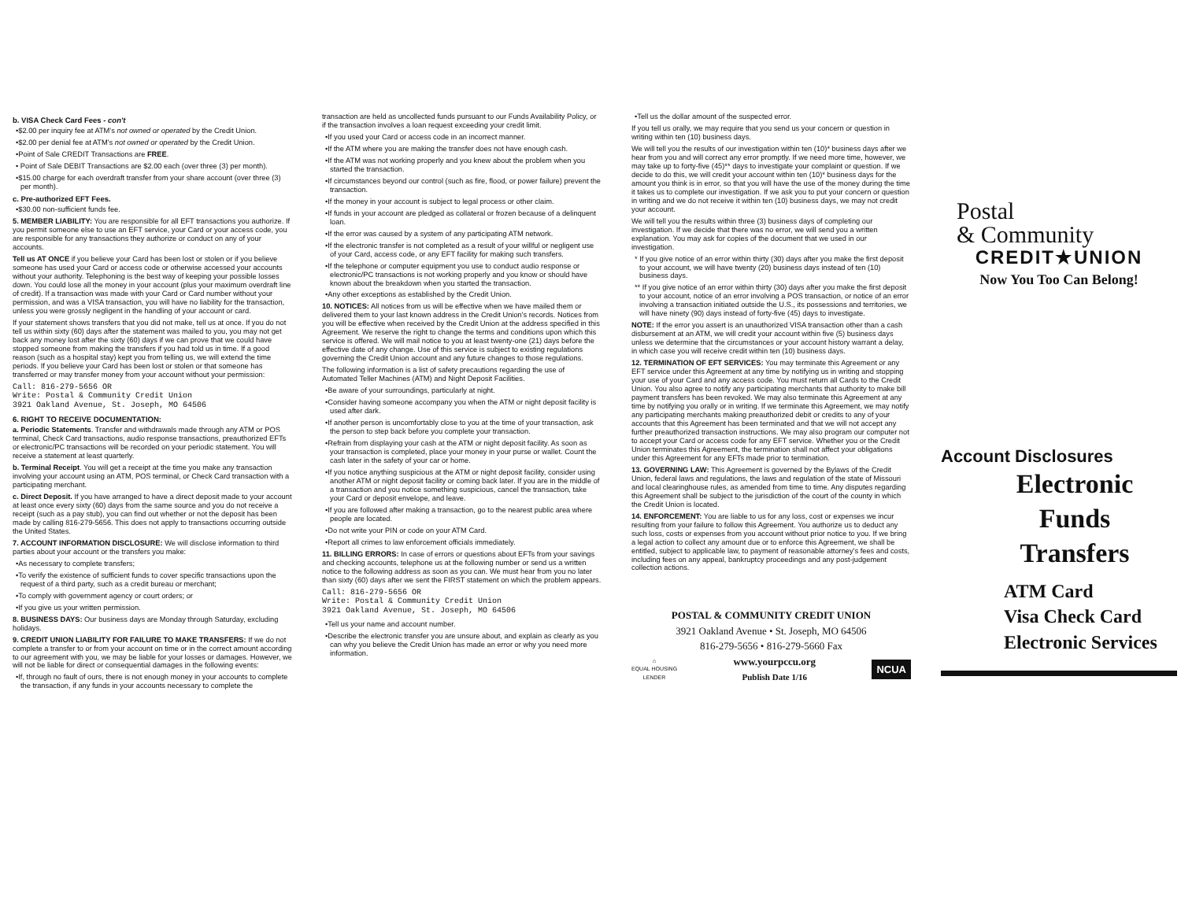b. VISA Check Card Fees - con't
•$2.00 per inquiry fee at ATM's not owned or operated by the Credit Union.
•$2.00 per denial fee at ATM's not owned or operated by the Credit Union.
•Point of Sale CREDIT Transactions are FREE.
• Point of Sale DEBIT Transactions are $2.00 each (over three (3) per month).
•$15.00 charge for each overdraft transfer from your share account (over three (3) per month).
c. Pre-authorized EFT Fees.
•$30.00 non-sufficient funds fee.
5. MEMBER LIABILITY: You are responsible for all EFT transactions you authorize. If you permit someone else to use an EFT service, your Card or your access code, you are responsible for any transactions they authorize or conduct on any of your accounts.
Tell us AT ONCE if you believe your Card has been lost or stolen or if you believe someone has used your Card or access code or otherwise accessed your accounts without your authority. Telephoning is the best way of keeping your possible losses down. You could lose all the money in your account (plus your maximum overdraft line of credit). If a transaction was made with your Card or Card number without your permission, and was a VISA transaction, you will have no liability for the transaction, unless you were grossly negligent in the handling of your account or card.
If your statement shows transfers that you did not make, tell us at once. If you do not tell us within sixty (60) days after the statement was mailed to you, you may not get back any money lost after the sixty (60) days if we can prove that we could have stopped someone from making the transfers if you had told us in time. If a good reason (such as a hospital stay) kept you from telling us, we will extend the time periods. If you believe your Card has been lost or stolen or that someone has transferred or may transfer money from your account without your permission:
Call: 816-279-5656 OR
Write: Postal & Community Credit Union
3921 Oakland Avenue, St. Joseph, MO 64506
6. RIGHT TO RECEIVE DOCUMENTATION:
a. Periodic Statements. Transfer and withdrawals made through any ATM or POS terminal, Check Card transactions, audio response transactions, preauthorized EFTs or electronic/PC transactions will be recorded on your periodic statement. You will receive a statement at least quarterly.
b. Terminal Receipt. You will get a receipt at the time you make any transaction involving your account using an ATM, POS terminal, or Check Card transaction with a participating merchant.
c. Direct Deposit. If you have arranged to have a direct deposit made to your account at least once every sixty (60) days from the same source and you do not receive a receipt (such as a pay stub), you can find out whether or not the deposit has been made by calling 816-279-5656. This does not apply to transactions occurring outside the United States.
7. ACCOUNT INFORMATION DISCLOSURE: We will disclose information to third parties about your account or the transfers you make:
•As necessary to complete transfers;
•To verify the existence of sufficient funds to cover specific transactions upon the request of a third party, such as a credit bureau or merchant;
•To comply with government agency or court orders; or
•If you give us your written permission.
8. BUSINESS DAYS: Our business days are Monday through Saturday, excluding holidays.
9. CREDIT UNION LIABILITY FOR FAILURE TO MAKE TRANSFERS: If we do not complete a transfer to or from your account on time or in the correct amount according to our agreement with you, we may be liable for your losses or damages. However, we will not be liable for direct or consequential damages in the following events:
•If, through no fault of ours, there is not enough money in your accounts to complete the transaction, if any funds in your accounts necessary to complete the
transaction are held as uncollected funds pursuant to our Funds Availability Policy, or if the transaction involves a loan request exceeding your credit limit.
•If you used your Card or access code in an incorrect manner.
•If the ATM where you are making the transfer does not have enough cash.
•If the ATM was not working properly and you knew about the problem when you started the transaction.
•If circumstances beyond our control (such as fire, flood, or power failure) prevent the transaction.
•If the money in your account is subject to legal process or other claim.
•If funds in your account are pledged as collateral or frozen because of a delinquent loan.
•If the error was caused by a system of any participating ATM network.
•If the electronic transfer is not completed as a result of your willful or negligent use of your Card, access code, or any EFT facility for making such transfers.
•If the telephone or computer equipment you use to conduct audio response or electronic/PC transactions is not working properly and you know or should have known about the breakdown when you started the transaction.
•Any other exceptions as established by the Credit Union.
10. NOTICES: All notices from us will be effective when we have mailed them or delivered them to your last known address in the Credit Union's records. Notices from you will be effective when received by the Credit Union at the address specified in this Agreement. We reserve the right to change the terms and conditions upon which this service is offered. We will mail notice to you at least twenty-one (21) days before the effective date of any change. Use of this service is subject to existing regulations governing the Credit Union account and any future changes to those regulations.
The following information is a list of safety precautions regarding the use of Automated Teller Machines (ATM) and Night Deposit Facilities.
•Be aware of your surroundings, particularly at night.
•Consider having someone accompany you when the ATM or night deposit facility is used after dark.
•If another person is uncomfortably close to you at the time of your transaction, ask the person to step back before you complete your transaction.
•Refrain from displaying your cash at the ATM or night deposit facility. As soon as your transaction is completed, place your money in your purse or wallet. Count the cash later in the safety of your car or home.
•If you notice anything suspicious at the ATM or night deposit facility, consider using another ATM or night deposit facility or coming back later. If you are in the middle of a transaction and you notice something suspicious, cancel the transaction, take your Card or deposit envelope, and leave.
•If you are followed after making a transaction, go to the nearest public area where people are located.
•Do not write your PIN or code on your ATM Card.
•Report all crimes to law enforcement officials immediately.
11. BILLING ERRORS: In case of errors or questions about EFTs from your savings and checking accounts, telephone us at the following number or send us a written notice to the following address as soon as you can. We must hear from you no later than sixty (60) days after we sent the FIRST statement on which the problem appears.
Call: 816-279-5656 OR
Write: Postal & Community Credit Union
3921 Oakland Avenue, St. Joseph, MO 64506
•Tell us your name and account number.
•Describe the electronic transfer you are unsure about, and explain as clearly as you can why you believe the Credit Union has made an error or why you need more information.
•Tell us the dollar amount of the suspected error.
If you tell us orally, we may require that you send us your concern or question in writing within ten (10) business days.
We will tell you the results of our investigation within ten (10)* business days after we hear from you and will correct any error promptly. If we need more time, however, we may take up to forty-five (45)** days to investigate your complaint or question. If we decide to do this, we will credit your account within ten (10)* business days for the amount you think is in error, so that you will have the use of the money during the time it takes us to complete our investigation. If we ask you to put your concern or question in writing and we do not receive it within ten (10) business days, we may not credit your account.
We will tell you the results within three (3) business days of completing our investigation. If we decide that there was no error, we will send you a written explanation. You may ask for copies of the document that we used in our investigation.
* If you give notice of an error within thirty (30) days after you make the first deposit to your account, we will have twenty (20) business days instead of ten (10) business days.
** If you give notice of an error within thirty (30) days after you make the first deposit to your account, notice of an error involving a POS transaction, or notice of an error involving a transaction initiated outside the U.S., its possessions and territories, we will have ninety (90) days instead of forty-five (45) days to investigate.
NOTE: If the error you assert is an unauthorized VISA transaction other than a cash disbursement at an ATM, we will credit your account within five (5) business days unless we determine that the circumstances or your account history warrant a delay, in which case you will receive credit within ten (10) business days.
12. TERMINATION OF EFT SERVICES: You may terminate this Agreement or any EFT service under this Agreement at any time by notifying us in writing and stopping your use of your Card and any access code. You must return all Cards to the Credit Union. You also agree to notify any participating merchants that authority to make bill payment transfers has been revoked. We may also terminate this Agreement at any time by notifying you orally or in writing. If we terminate this Agreement, we may notify any participating merchants making preauthorized debit or credits to any of your accounts that this Agreement has been terminated and that we will not accept any further preauthorized transaction instructions. We may also program our computer not to accept your Card or access code for any EFT service. Whether you or the Credit Union terminates this Agreement, the termination shall not affect your obligations under this Agreement for any EFTs made prior to termination.
13. GOVERNING LAW: This Agreement is governed by the Bylaws of the Credit Union, federal laws and regulations, the laws and regulation of the state of Missouri and local clearinghouse rules, as amended from time to time. Any disputes regarding this Agreement shall be subject to the jurisdiction of the court of the county in which the Credit Union is located.
14. ENFORCEMENT: You are liable to us for any loss, cost or expenses we incur resulting from your failure to follow this Agreement. You authorize us to deduct any such loss, costs or expenses from you account without prior notice to you. If we bring a legal action to collect any amount due or to enforce this Agreement, we shall be entitled, subject to applicable law, to payment of reasonable attorney's fees and costs, including fees on any appeal, bankruptcy proceedings and any post-judgement collection actions.
POSTAL & COMMUNITY CREDIT UNION
3921 Oakland Avenue • St. Joseph, MO 64506
816-279-5656 • 816-279-5660 Fax
⌂
EQUAL HOUSING
LENDER
www.yourpccu.org
Publish Date 1/16
NCUA
Postal
& Community
CREDIT★UNION
Now You Too Can Belong!
Account Disclosures
Electronic
Funds
Transfers
ATM Card
Visa Check Card
Electronic Services